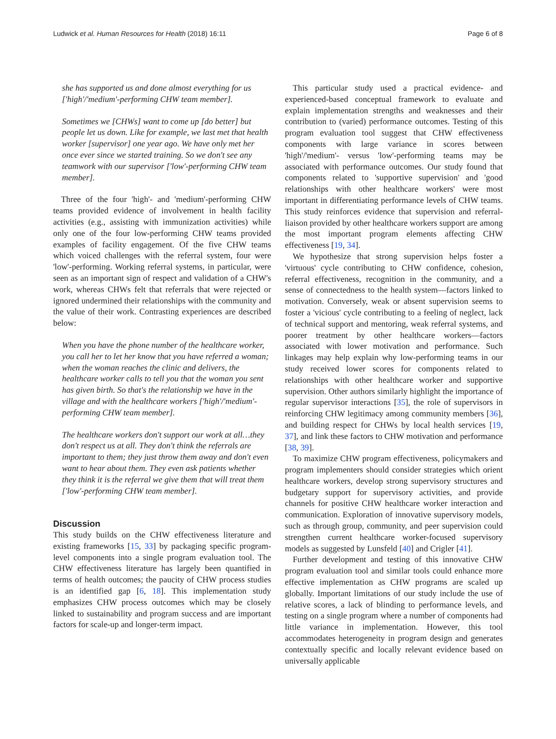Ludwick et al. Human Resources for Health (2018) 16:11 Page 6 of 8
she has supported us and done almost everything for us ['high'/'medium'-performing CHW team member].
Sometimes we [CHWs] want to come up [do better] but people let us down. Like for example, we last met that health worker [supervisor] one year ago. We have only met her once ever since we started training. So we don't see any teamwork with our supervisor ['low'-performing CHW team member].
Three of the four 'high'- and 'medium'-performing CHW teams provided evidence of involvement in health facility activities (e.g., assisting with immunization activities) while only one of the four low-performing CHW teams provided examples of facility engagement. Of the five CHW teams which voiced challenges with the referral system, four were 'low'-performing. Working referral systems, in particular, were seen as an important sign of respect and validation of a CHW's work, whereas CHWs felt that referrals that were rejected or ignored undermined their relationships with the community and the value of their work. Contrasting experiences are described below:
When you have the phone number of the healthcare worker, you call her to let her know that you have referred a woman; when the woman reaches the clinic and delivers, the healthcare worker calls to tell you that the woman you sent has given birth. So that's the relationship we have in the village and with the healthcare workers ['high'/'medium'-performing CHW team member].
The healthcare workers don't support our work at all…they don't respect us at all. They don't think the referrals are important to them; they just throw them away and don't even want to hear about them. They even ask patients whether they think it is the referral we give them that will treat them ['low'-performing CHW team member].
Discussion
This study builds on the CHW effectiveness literature and existing frameworks [15, 33] by packaging specific program-level components into a single program evaluation tool. The CHW effectiveness literature has largely been quantified in terms of health outcomes; the paucity of CHW process studies is an identified gap [6, 18]. This implementation study emphasizes CHW process outcomes which may be closely linked to sustainability and program success and are important factors for scale-up and longer-term impact.
This particular study used a practical evidence- and experienced-based conceptual framework to evaluate and explain implementation strengths and weaknesses and their contribution to (varied) performance outcomes. Testing of this program evaluation tool suggest that CHW effectiveness components with large variance in scores between 'high'/'medium'- versus 'low'-performing teams may be associated with performance outcomes. Our study found that components related to 'supportive supervision' and 'good relationships with other healthcare workers' were most important in differentiating performance levels of CHW teams. This study reinforces evidence that supervision and referral-liaison provided by other healthcare workers support are among the most important program elements affecting CHW effectiveness [19, 34].
We hypothesize that strong supervision helps foster a 'virtuous' cycle contributing to CHW confidence, cohesion, referral effectiveness, recognition in the community, and a sense of connectedness to the health system—factors linked to motivation. Conversely, weak or absent supervision seems to foster a 'vicious' cycle contributing to a feeling of neglect, lack of technical support and mentoring, weak referral systems, and poorer treatment by other healthcare workers—factors associated with lower motivation and performance. Such linkages may help explain why low-performing teams in our study received lower scores for components related to relationships with other healthcare worker and supportive supervision. Other authors similarly highlight the importance of regular supervisor interactions [35], the role of supervisors in reinforcing CHW legitimacy among community members [36], and building respect for CHWs by local health services [19, 37], and link these factors to CHW motivation and performance [38, 39].
To maximize CHW program effectiveness, policymakers and program implementers should consider strategies which orient healthcare workers, develop strong supervisory structures and budgetary support for supervisory activities, and provide channels for positive CHW healthcare worker interaction and communication. Exploration of innovative supervisory models, such as through group, community, and peer supervision could strengthen current healthcare worker-focused supervisory models as suggested by Lunsfeld [40] and Crigler [41].
Further development and testing of this innovative CHW program evaluation tool and similar tools could enhance more effective implementation as CHW programs are scaled up globally. Important limitations of our study include the use of relative scores, a lack of blinding to performance levels, and testing on a single program where a number of components had little variance in implementation. However, this tool accommodates heterogeneity in program design and generates contextually specific and locally relevant evidence based on universally applicable